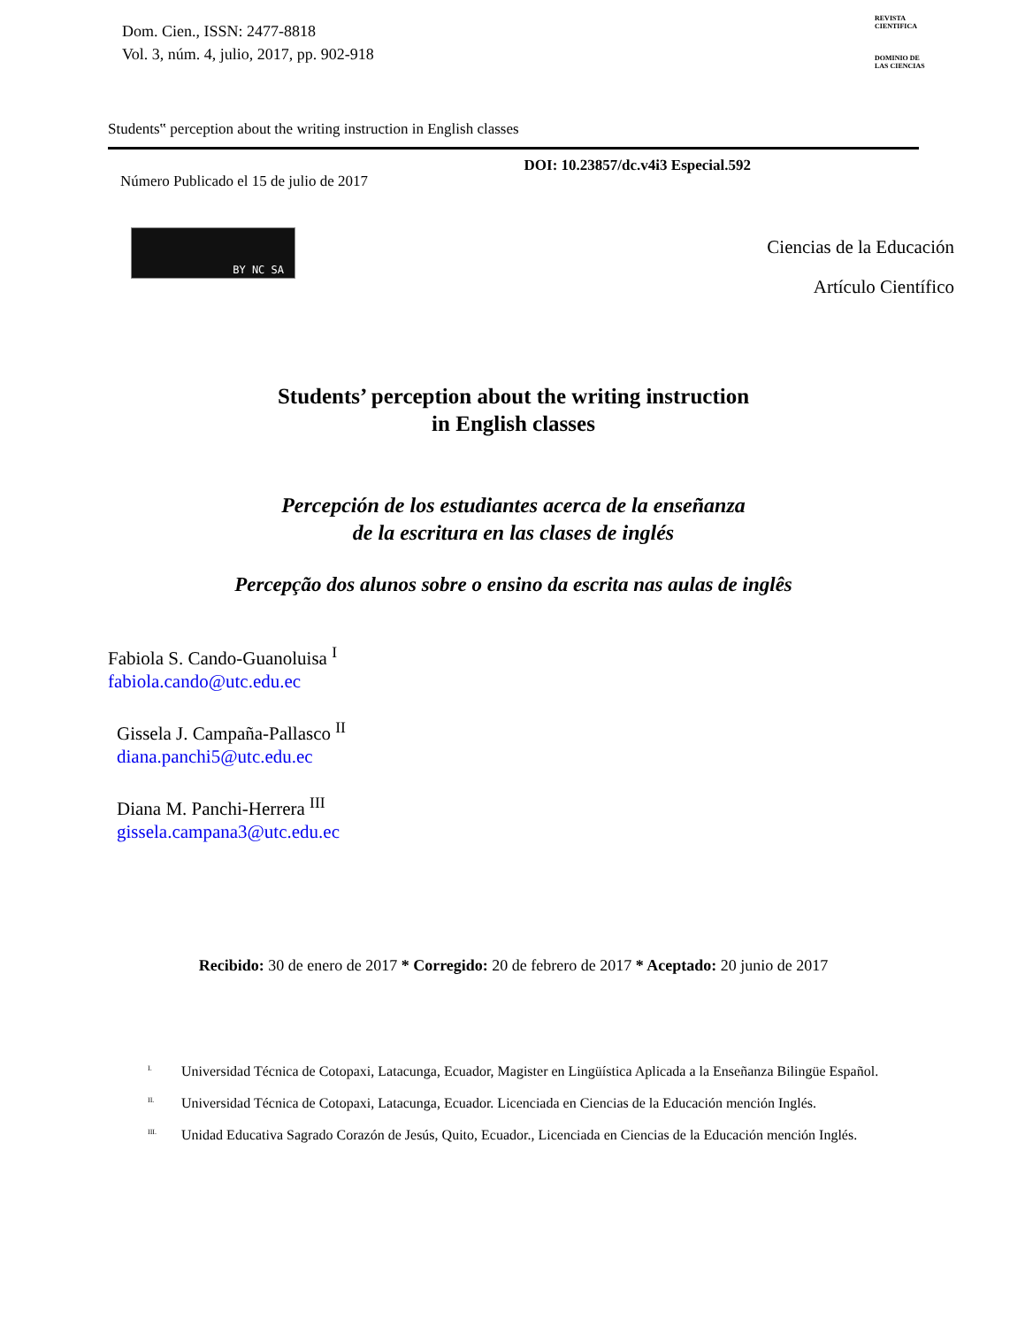Dom. Cien., ISSN: 2477-8818
Vol. 3, núm. 4, julio, 2017, pp. 902-918
REVISTA
CIENTIFICA
DOMINIO DE
LAS CIENCIAS
Students‟ perception about the writing instruction in English classes
Número Publicado el 15 de julio de 2017 DOI: 10.23857/dc.v4i3 Especial.592
BY NC SA
Ciencias de la Educación
Artículo Científico
Students’ perception about the writing instruction
in English classes
Percepción de los estudiantes acerca de la enseñanza
de la escritura en las clases de inglés
Percepção dos alunos sobre o ensino da escrita nas aulas de inglês
Fabiola S. Cando-Guanoluisa <sup>I</sup>
fabiola.cando@utc.edu.ec
Gissela J. Campaña-Pallasco <sup>II</sup>
diana.panchi5@utc.edu.ec
Diana M. Panchi-Herrera <sup>III</sup>
gissela.campana3@utc.edu.ec
Recibido: 30 de enero de 2017 * Corregido: 20 de febrero de 2017 * Aceptado: 20 junio de 2017
<sup>I.</sup> Universidad Técnica de Cotopaxi, Latacunga, Ecuador, Magister en Lingüística Aplicada a la Enseñanza Bilingüe Español.
<sup>II.</sup> Universidad Técnica de Cotopaxi, Latacunga, Ecuador. Licenciada en Ciencias de la Educación mención Inglés.
<sup>III.</sup> Unidad Educativa Sagrado Corazón de Jesús, Quito, Ecuador., Licenciada en Ciencias de la Educación mención Inglés.